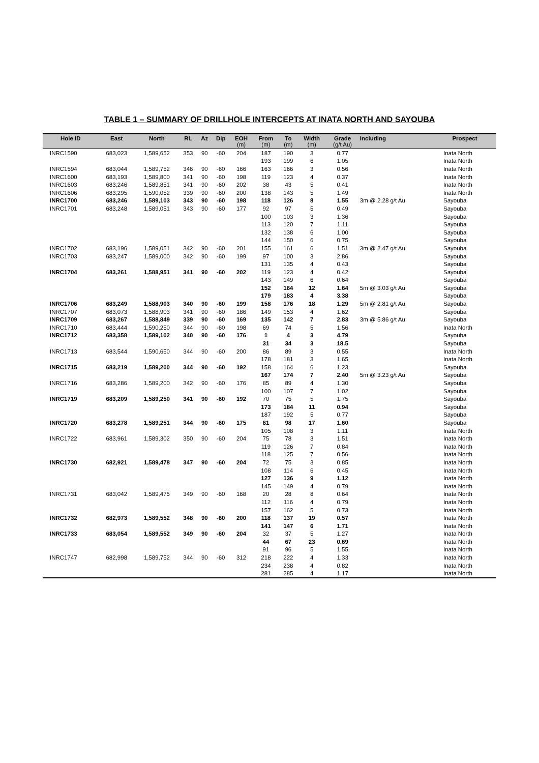TABLE 1 – SUMMARY OF DRILLHOLE INTERCEPTS AT INATA NORTH AND SAYOUBA
| Hole ID | East | North | RL | Az | Dip | EOH (m) | From (m) | To (m) | Width (m) | Grade (g/t Au) | Including | Prospect |
| --- | --- | --- | --- | --- | --- | --- | --- | --- | --- | --- | --- | --- |
| INRC1590 | 683,023 | 1,589,652 | 353 | 90 | -60 | 204 | 187 | 190 | 3 | 0.77 | | Inata North |
| | | | | | | | 193 | 199 | 6 | 1.05 | | Inata North |
| INRC1594 | 683,044 | 1,589,752 | 346 | 90 | -60 | 166 | 163 | 166 | 3 | 0.56 | | Inata North |
| INRC1600 | 683,193 | 1,589,800 | 341 | 90 | -60 | 198 | 119 | 123 | 4 | 0.37 | | Inata North |
| INRC1603 | 683,246 | 1,589,851 | 341 | 90 | -60 | 202 | 38 | 43 | 5 | 0.41 | | Inata North |
| INRC1606 | 683,295 | 1,590,052 | 339 | 90 | -60 | 200 | 138 | 143 | 5 | 1.49 | | Inata North |
| INRC1700 | 683,246 | 1,589,103 | 343 | 90 | -60 | 198 | 118 | 126 | 8 | 1.55 | 3m @ 2.28 g/t Au | Sayouba |
| INRC1701 | 683,248 | 1,589,051 | 343 | 90 | -60 | 177 | 92 | 97 | 5 | 0.49 | | Sayouba |
| | | | | | | | 100 | 103 | 3 | 1.36 | | Sayouba |
| | | | | | | | 113 | 120 | 7 | 1.11 | | Sayouba |
| | | | | | | | 132 | 138 | 6 | 1.00 | | Sayouba |
| | | | | | | | 144 | 150 | 6 | 0.75 | | Sayouba |
| INRC1702 | 683,196 | 1,589,051 | 342 | 90 | -60 | 201 | 155 | 161 | 6 | 1.51 | 3m @ 2.47 g/t Au | Sayouba |
| INRC1703 | 683,247 | 1,589,000 | 342 | 90 | -60 | 199 | 97 | 100 | 3 | 2.86 | | Sayouba |
| | | | | | | | 131 | 135 | 4 | 0.43 | | Sayouba |
| INRC1704 | 683,261 | 1,588,951 | 341 | 90 | -60 | 202 | 119 | 123 | 4 | 0.42 | | Sayouba |
| | | | | | | | 143 | 149 | 6 | 0.64 | | Sayouba |
| | | | | | | | 152 | 164 | 12 | 1.64 | 5m @ 3.03 g/t Au | Sayouba |
| | | | | | | | 179 | 183 | 4 | 3.38 | | Sayouba |
| INRC1706 | 683,249 | 1,588,903 | 340 | 90 | -60 | 199 | 158 | 176 | 18 | 1.29 | 5m @ 2.81 g/t Au | Sayouba |
| INRC1707 | 683,073 | 1,588,903 | 341 | 90 | -60 | 186 | 149 | 153 | 4 | 1.62 | | Sayouba |
| INRC1709 | 683,267 | 1,588,849 | 339 | 90 | -60 | 169 | 135 | 142 | 7 | 2.83 | 3m @ 5.86 g/t Au | Sayouba |
| INRC1710 | 683,444 | 1,590,250 | 344 | 90 | -60 | 198 | 69 | 74 | 5 | 1.56 | | Inata North |
| INRC1712 | 683,358 | 1,589,102 | 340 | 90 | -60 | 176 | 1 | 4 | 3 | 4.79 | | Sayouba |
| | | | | | | | 31 | 34 | 3 | 18.5 | | Sayouba |
| INRC1713 | 683,544 | 1,590,650 | 344 | 90 | -60 | 200 | 86 | 89 | 3 | 0.55 | | Inata North |
| | | | | | | | 178 | 181 | 3 | 1.65 | | Inata North |
| INRC1715 | 683,219 | 1,589,200 | 344 | 90 | -60 | 192 | 158 | 164 | 6 | 1.23 | | Sayouba |
| | | | | | | | 167 | 174 | 7 | 2.40 | 5m @ 3.23 g/t Au | Sayouba |
| INRC1716 | 683,286 | 1,589,200 | 342 | 90 | -60 | 176 | 85 | 89 | 4 | 1.30 | | Sayouba |
| | | | | | | | 100 | 107 | 7 | 1.02 | | Sayouba |
| INRC1719 | 683,209 | 1,589,250 | 341 | 90 | -60 | 192 | 70 | 75 | 5 | 1.75 | | Sayouba |
| | | | | | | | 173 | 184 | 11 | 0.94 | | Sayouba |
| | | | | | | | 187 | 192 | 5 | 0.77 | | Sayouba |
| INRC1720 | 683,278 | 1,589,251 | 344 | 90 | -60 | 175 | 81 | 98 | 17 | 1.60 | | Sayouba |
| | | | | | | | 105 | 108 | 3 | 1.11 | | Inata North |
| INRC1722 | 683,961 | 1,589,302 | 350 | 90 | -60 | 204 | 75 | 78 | 3 | 1.51 | | Inata North |
| | | | | | | | 119 | 126 | 7 | 0.84 | | Inata North |
| | | | | | | | 118 | 125 | 7 | 0.56 | | Inata North |
| INRC1730 | 682,921 | 1,589,478 | 347 | 90 | -60 | 204 | 72 | 75 | 3 | 0.85 | | Inata North |
| | | | | | | | 108 | 114 | 6 | 0.45 | | Inata North |
| | | | | | | | 127 | 136 | 9 | 1.12 | | Inata North |
| | | | | | | | 145 | 149 | 4 | 0.79 | | Inata North |
| INRC1731 | 683,042 | 1,589,475 | 349 | 90 | -60 | 168 | 20 | 28 | 8 | 0.64 | | Inata North |
| | | | | | | | 112 | 116 | 4 | 0.79 | | Inata North |
| | | | | | | | 157 | 162 | 5 | 0.73 | | Inata North |
| INRC1732 | 682,973 | 1,589,552 | 348 | 90 | -60 | 200 | 118 | 137 | 19 | 0.57 | | Inata North |
| | | | | | | | 141 | 147 | 6 | 1.71 | | Inata North |
| INRC1733 | 683,054 | 1,589,552 | 349 | 90 | -60 | 204 | 32 | 37 | 5 | 1.27 | | Inata North |
| | | | | | | | 44 | 67 | 23 | 0.69 | | Inata North |
| | | | | | | | 91 | 96 | 5 | 1.55 | | Inata North |
| INRC1747 | 682,998 | 1,589,752 | 344 | 90 | -60 | 312 | 218 | 222 | 4 | 1.33 | | Inata North |
| | | | | | | | 234 | 238 | 4 | 0.82 | | Inata North |
| | | | | | | | 281 | 285 | 4 | 1.17 | | Inata North |